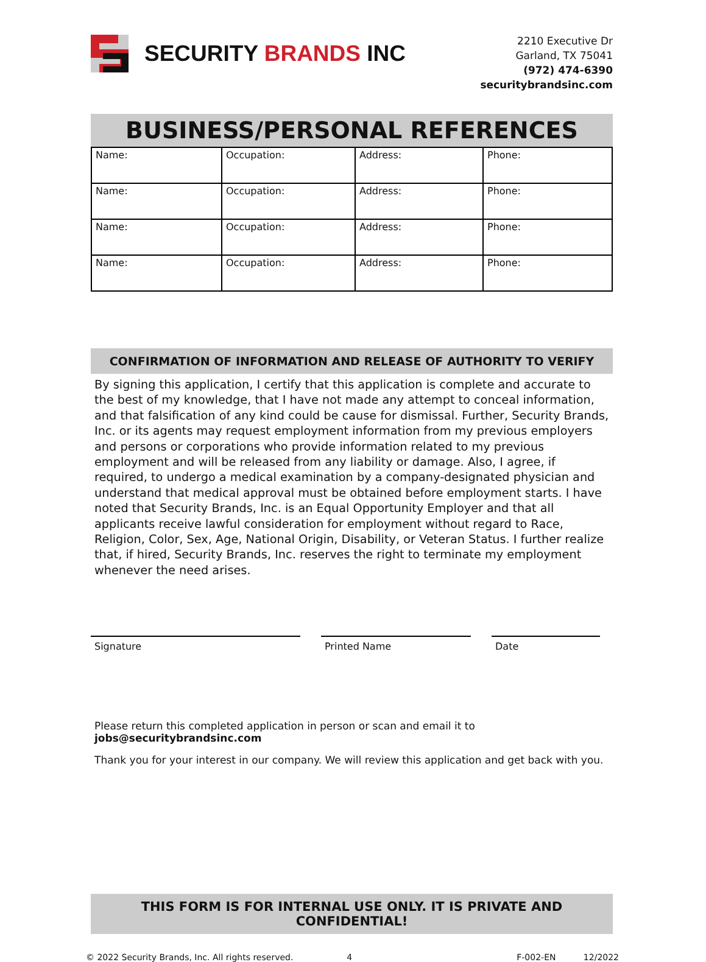SECURITY BRANDS INC
2210 Executive Dr
Garland, TX 75041
(972) 474-6390
securitybrandsinc.com
BUSINESS/PERSONAL REFERENCES
| Name: | Occupation: | Address: | Phone: |
| Name: | Occupation: | Address: | Phone: |
| Name: | Occupation: | Address: | Phone: |
| Name: | Occupation: | Address: | Phone: |
CONFIRMATION OF INFORMATION AND RELEASE OF AUTHORITY TO VERIFY
By signing this application, I certify that this application is complete and accurate to the best of my knowledge, that I have not made any attempt to conceal information, and that falsification of any kind could be cause for dismissal. Further, Security Brands, Inc. or its agents may request employment information from my previous employers and persons or corporations who provide information related to my previous employment and will be released from any liability or damage. Also, I agree, if required, to undergo a medical examination by a company-designated physician and understand that medical approval must be obtained before employment starts. I have noted that Security Brands, Inc. is an Equal Opportunity Employer and that all applicants receive lawful consideration for employment without regard to Race, Religion, Color, Sex, Age, National Origin, Disability, or Veteran Status. I further realize that, if hired, Security Brands, Inc. reserves the right to terminate my employment whenever the need arises.
Signature Printed Name Date
Please return this completed application in person or scan and email it to jobs@securitybrandsinc.com
Thank you for your interest in our company. We will review this application and get back with you.
THIS FORM IS FOR INTERNAL USE ONLY. IT IS PRIVATE AND CONFIDENTIAL!
© 2022 Security Brands, Inc. All rights reserved. 4 F-002-EN 12/2022